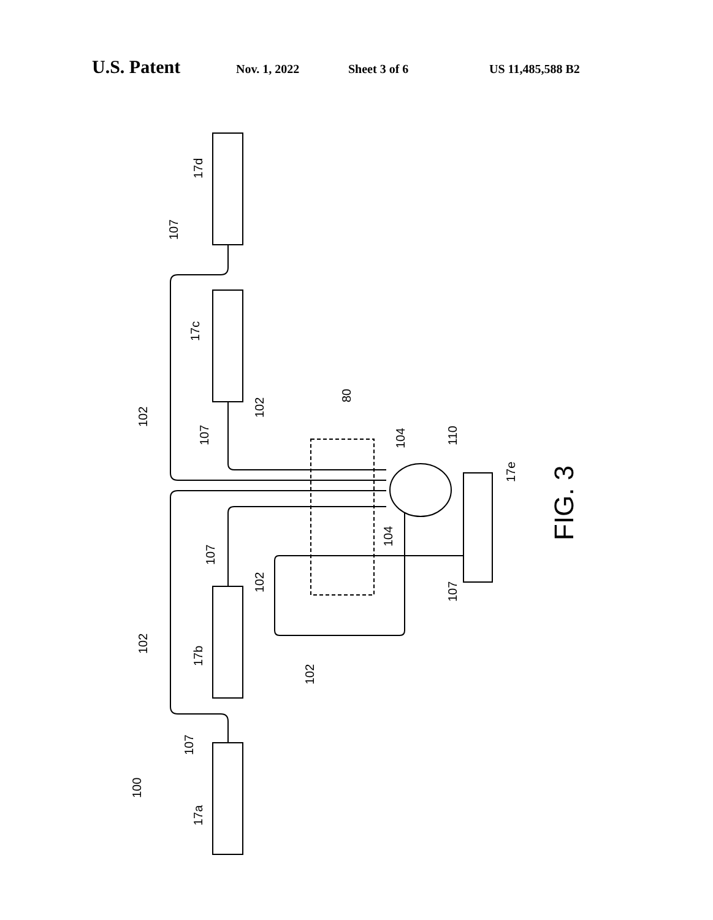U.S. Patent Nov. 1, 2022 Sheet 3 of 6 US 11,485,588 B2
17d
17c
17b
17a
17e
107
102
107
102
80
104
110
104
107
102
102
107
102
107
100
FIG. 3